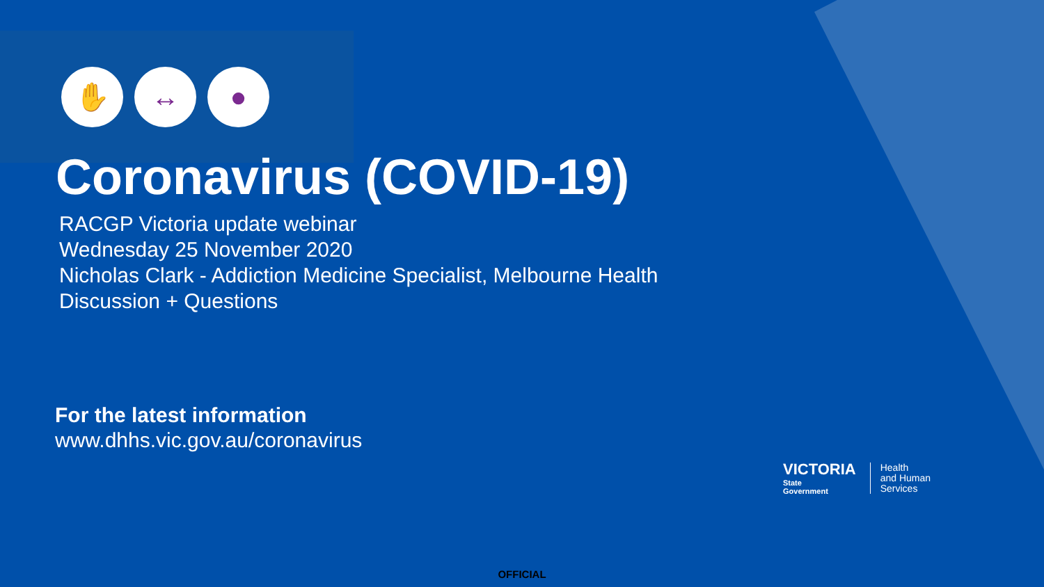✋ ↔ ●
Coronavirus (COVID-19)
RACGP Victoria update webinar
Wednesday 25 November 2020
Nicholas Clark - Addiction Medicine Specialist, Melbourne Health
Discussion + Questions
For the latest information
www.dhhs.vic.gov.au/coronavirus
VICTORIA
State
Government
Health
and Human
Services
OFFICIAL